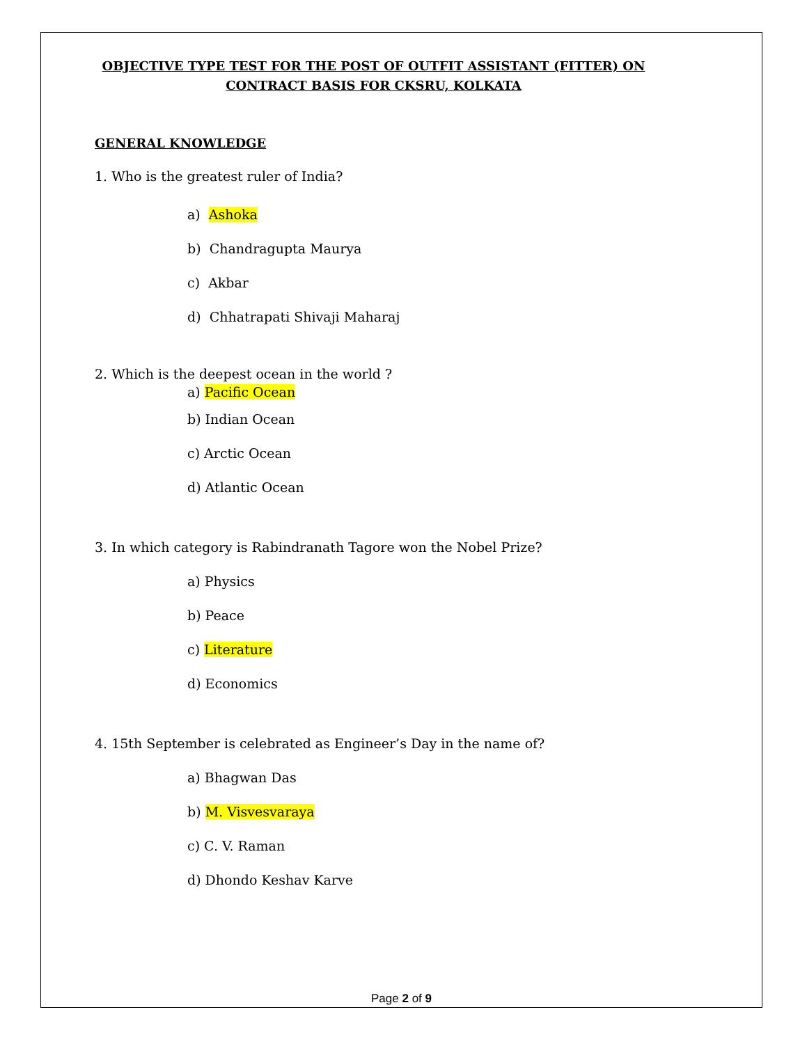OBJECTIVE TYPE TEST FOR THE POST OF OUTFIT ASSISTANT (FITTER) ON
CONTRACT BASIS FOR CKSRU, KOLKATA
GENERAL KNOWLEDGE
1. Who is the greatest ruler of India?
a) Ashoka
b) Chandragupta Maurya
c) Akbar
d) Chhatrapati Shivaji Maharaj
2. Which is the deepest ocean in the world ?
a) Pacific Ocean
b) Indian Ocean
c) Arctic Ocean
d) Atlantic Ocean
3. In which category is Rabindranath Tagore won the Nobel Prize?
a) Physics
b) Peace
c) Literature
d) Economics
4. 15th September is celebrated as Engineer’s Day in the name of?
a) Bhagwan Das
b) M. Visvesvaraya
c) C. V. Raman
d) Dhondo Keshav Karve
Page 2 of 9